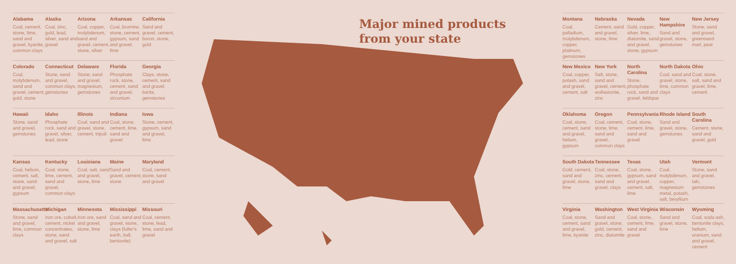Alabama
Coal, cement, stone, lime, sand and gravel, kyanite, common clays
Alaska
Coal, zinc, gold, lead, silver, sand and gravel
Arizona
Coal, copper, molybdenum, sand and gravel, cement, stone, silver
Arkansas
Coal, bromine, stone, cement, gypsum, sand and gravel, lime
California
Sand and gravel, cement, boron, stone, gold
Colorado
Coal, molybdenum, sand and gravel, cement, gold, stone
Connecticut
Stone, sand and gravel, common clays, gemstones
Delaware
Stone, sand and gravel, magnesium, gemstones
Florida
Phosphate rock, stone, cement, sand and gravel, zirconium
Georgia
Clays, stone, cement, sand and gravel, barite, gemstones
Hawaii
Stone, sand and gravel, gemstones
Idaho
Phosphate rock, sand and gravel, silver, lead, stone
Illinois
Coal, sand and gravel, stone, cement, tripoli
Indiana
Coal, stone, cement, lime, sand and gravel
Iowa
Stone, cement, gypsum, sand and gravel, lime
Kansas
Coal, helium, cement, salt, stone, sand and gravel, gypsum
Kentucky
Coal, stone, lime, cement, sand and gravel, common clays
Louisiana
Coal, salt, sand and gravel, stone, lime
Maine
Sand and gravel, cement, stone
Maryland
Coal, cement, stone, sand and gravel
Massachusetts
Stone, sand and gravel, lime, common clays
Michigan
Iron ore, cobalt, cement, nickel concentrates, stone, sand and gravel, salt
Minnesota
Iron ore, sand and gravel, stone, lime
Mississippi
Coal, sand and gravel, stone, clays (fuller's earth, ball, bentonite)
Missouri
Coal, cement, stone, lead, lime, sand and gravel
Major mined products
from your state
WA OR CA NV ID MT WY UT CO AZ NM ND SD NE KS OK TX MN IA MO AR LA WI IL MI IN OH KY TN MS AL GA FL SC NC VA WV PA NY VT NH ME MA RI CT NJ DE MD AK HI
Montana
Coal, palladium, molybdenum, copper, platinum, gemstones
Nebraska
Cement, sand and gravel, stone, lime
Nevada
Gold, copper, silver, lime, diatomite, sand and gravel, stone, gypsum
New Hampshire
Sand and gravel, stone, gemstones
New Jersey
Stone, sand and gravel, greensand marl, peat
New Mexico
Coal, copper, potash, sand and gravel, cement, salt
New York
Salt, stone, sand and gravel, cement, wollastonite, zinc
North Carolina
Stone, phosphate rock, sand and gravel, feldspar
North Dakota
Coal, sand and gravel, stone, lime, common clays
Ohio
Coal, stone, salt, sand and gravel, lime, cement
Oklahoma
Coal, stone, cement, sand and gravel, helium, gypsum
Oregon
Coal, cement, stone, lime, sand and gravel, common clays
Pennsylvania
Coal, stone, cement, lime, sand and gravel
Rhode Island
Sand and gravel, stone, gemstones
South Carolina
Cement, stone, sand and gravel, gold
South Dakota
Gold, cement, sand and gravel, stone, lime
Tennessee
Coal, stone, zinc, cement, sand and gravel, clays
Texas
Coal, stone, gypsum, sand and gravel, cement, salt, lime
Utah
Coal, molybdenum, copper, magnesium metal, potash, salt, beryllium
Vermont
Stone, sand and gravel, talc, gemstones
Virginia
Coal, stone, cement, sand and gravel, lime, kyanite
Washington
Sand and gravel, stone, gold, cement, zinc, diatomite
West Virginia
Coal, stone, cement, lime, sand and gravel
Wisconsin
Sand and gravel, stone, lime
Wyoming
Coal, soda ash, bentonite clays, helium, uranium, sand and gravel, cement